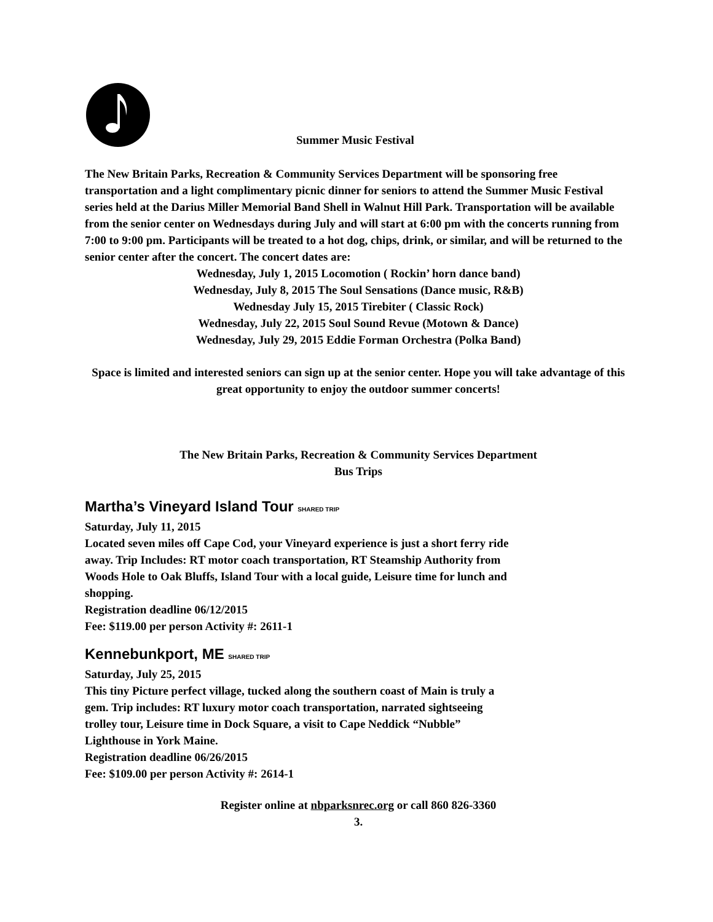Summer Music Festival
The New Britain Parks, Recreation & Community Services Department will be sponsoring free transportation and a light complimentary picnic dinner for seniors to attend the Summer Music Festival series held at the Darius Miller Memorial Band Shell in Walnut Hill Park. Transportation will be available from the senior center on Wednesdays during July and will start at 6:00 pm with the concerts running from 7:00 to 9:00 pm. Participants will be treated to a hot dog, chips, drink, or similar, and will be returned to the senior center after the concert. The concert dates are:
Wednesday, July 1, 2015 Locomotion ( Rockin’ horn dance band)
Wednesday, July 8, 2015 The Soul Sensations (Dance music, R&B)
Wednesday July 15, 2015 Tirebiter ( Classic Rock)
Wednesday, July 22, 2015 Soul Sound Revue (Motown & Dance)
Wednesday, July 29, 2015 Eddie Forman Orchestra (Polka Band)
Space is limited and interested seniors can sign up at the senior center. Hope you will take advantage of this great opportunity to enjoy the outdoor summer concerts!
The New Britain Parks, Recreation & Community Services Department
Bus Trips
Martha’s Vineyard Island Tour SHARED TRIP
Saturday, July 11, 2015
Located seven miles off Cape Cod, your Vineyard experience is just a short ferry ride away. Trip Includes: RT motor coach transportation, RT Steamship Authority from Woods Hole to Oak Bluffs, Island Tour with a local guide, Leisure time for lunch and shopping.
Registration deadline 06/12/2015
Fee: $119.00 per person Activity #: 2611-1
Kennebunkport, ME SHARED TRIP
Saturday, July 25, 2015
This tiny Picture perfect village, tucked along the southern coast of Main is truly a gem. Trip includes: RT luxury motor coach transportation, narrated sightseeing trolley tour, Leisure time in Dock Square, a visit to Cape Neddick “Nubble” Lighthouse in York Maine.
Registration deadline 06/26/2015
Fee: $109.00 per person Activity #: 2614-1
Register online at nbparksnrec.org or call 860 826-3360
3.